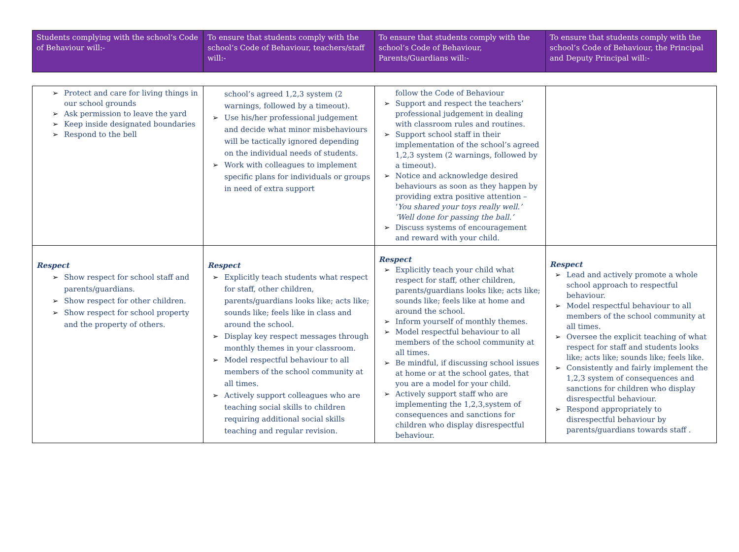| Students complying with the school’s Code of Behaviour will:- | To ensure that students comply with the school’s Code of Behaviour, teachers/staff will:- | To ensure that students comply with the school’s Code of Behaviour, Parents/Guardians will:- | To ensure that students comply with the school’s Code of Behaviour, the Principal and Deputy Principal will:- |
| ➢ Protect and care for living things in our school grounds ➢ Ask permission to leave the yard ➢ Keep inside designated boundaries ➢ Respond to the bell | school’s agreed 1,2,3 system (2 warnings, followed by a timeout). ➢ Use his/her professional judgement and decide what minor misbehaviours will be tactically ignored depending on the individual needs of students. ➢ Work with colleagues to implement specific plans for individuals or groups in need of extra support | follow the Code of Behaviour ➢ Support and respect the teachers’ professional judgement in dealing with classroom rules and routines. ➢ Support school staff in their implementation of the school’s agreed 1,2,3 system (2 warnings, followed by a timeout). ➢ Notice and acknowledge desired behaviours as soon as they happen by providing extra positive attention – ‘ You shared your toys really well.’ ‘Well done for passing the ball.’ ➢ Discuss systems of encouragement and reward with your child. | |
| Respect ➢ Show respect for school staff and parents/guardians. ➢ Show respect for other children. ➢ Show respect for school property and the property of others. | Respect ➢ Explicitly teach students what respect for staff, other children, parents/guardians looks like; acts like; sounds like; feels like in class and around the school. ➢ Display key respect messages through monthly themes in your classroom. ➢ Model respectful behaviour to all members of the school community at all times. ➢ Actively support colleagues who are teaching social skills to children requiring additional social skills teaching and regular revision. | Respect ➢ Explicitly teach your child what respect for staff, other children, parents/guardians looks like; acts like; sounds like; feels like at home and around the school. ➢ Inform yourself of monthly themes. ➢ Model respectful behaviour to all members of the school community at all times. ➢ Be mindful, if discussing school issues at home or at the school gates, that you are a model for your child. ➢ Actively support staff who are implementing the 1,2,3,system of consequences and sanctions for children who display disrespectful behaviour. | Respect ➢ Lead and actively promote a whole school approach to respectful behaviour. ➢ Model respectful behaviour to all members of the school community at all times. ➢ Oversee the explicit teaching of what respect for staff and students looks like; acts like; sounds like; feels like. ➢ Consistently and fairly implement the 1,2,3 system of consequences and sanctions for children who display disrespectful behaviour. ➢ Respond appropriately to disrespectful behaviour by parents/guardians towards staff . |